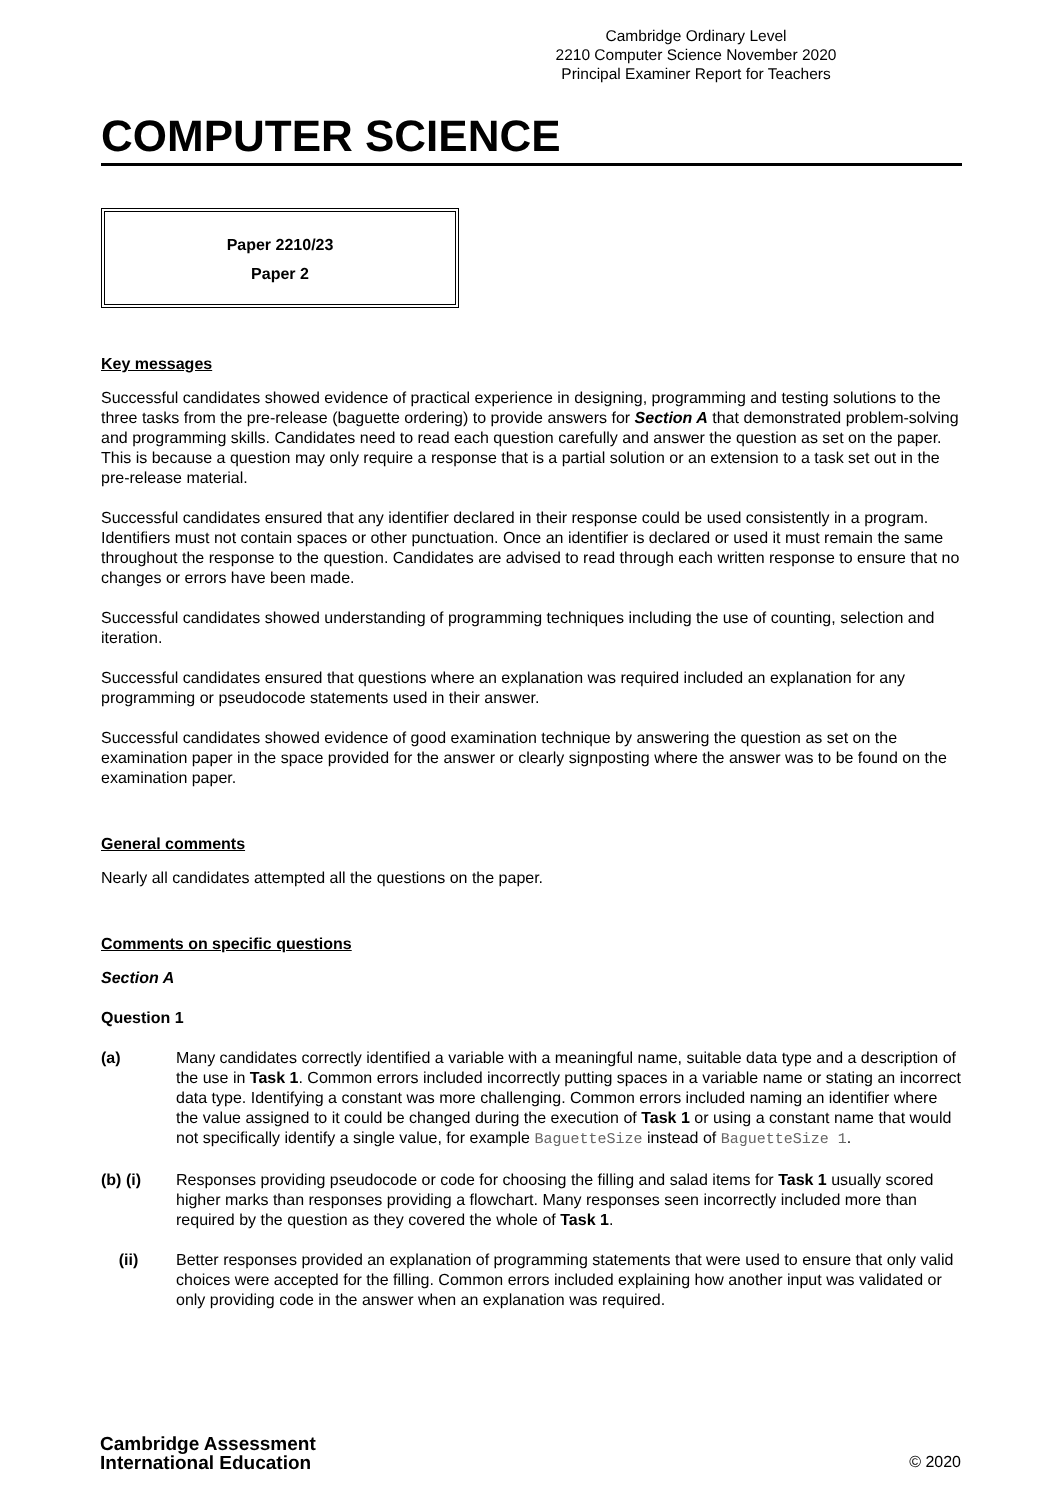Cambridge Ordinary Level
2210 Computer Science November 2020
Principal Examiner Report for Teachers
COMPUTER SCIENCE
Paper 2210/23
Paper 2
Key messages
Successful candidates showed evidence of practical experience in designing, programming and testing solutions to the three tasks from the pre-release (baguette ordering) to provide answers for Section A that demonstrated problem-solving and programming skills. Candidates need to read each question carefully and answer the question as set on the paper. This is because a question may only require a response that is a partial solution or an extension to a task set out in the pre-release material.
Successful candidates ensured that any identifier declared in their response could be used consistently in a program. Identifiers must not contain spaces or other punctuation. Once an identifier is declared or used it must remain the same throughout the response to the question. Candidates are advised to read through each written response to ensure that no changes or errors have been made.
Successful candidates showed understanding of programming techniques including the use of counting, selection and iteration.
Successful candidates ensured that questions where an explanation was required included an explanation for any programming or pseudocode statements used in their answer.
Successful candidates showed evidence of good examination technique by answering the question as set on the examination paper in the space provided for the answer or clearly signposting where the answer was to be found on the examination paper.
General comments
Nearly all candidates attempted all the questions on the paper.
Comments on specific questions
Section A
Question 1
(a) Many candidates correctly identified a variable with a meaningful name, suitable data type and a description of the use in Task 1. Common errors included incorrectly putting spaces in a variable name or stating an incorrect data type. Identifying a constant was more challenging. Common errors included naming an identifier where the value assigned to it could be changed during the execution of Task 1 or using a constant name that would not specifically identify a single value, for example BaguetteSize instead of BaguetteSize 1.
(b) (i) Responses providing pseudocode or code for choosing the filling and salad items for Task 1 usually scored higher marks than responses providing a flowchart. Many responses seen incorrectly included more than required by the question as they covered the whole of Task 1.
(ii) Better responses provided an explanation of programming statements that were used to ensure that only valid choices were accepted for the filling. Common errors included explaining how another input was validated or only providing code in the answer when an explanation was required.
Cambridge Assessment
International Education
© 2020